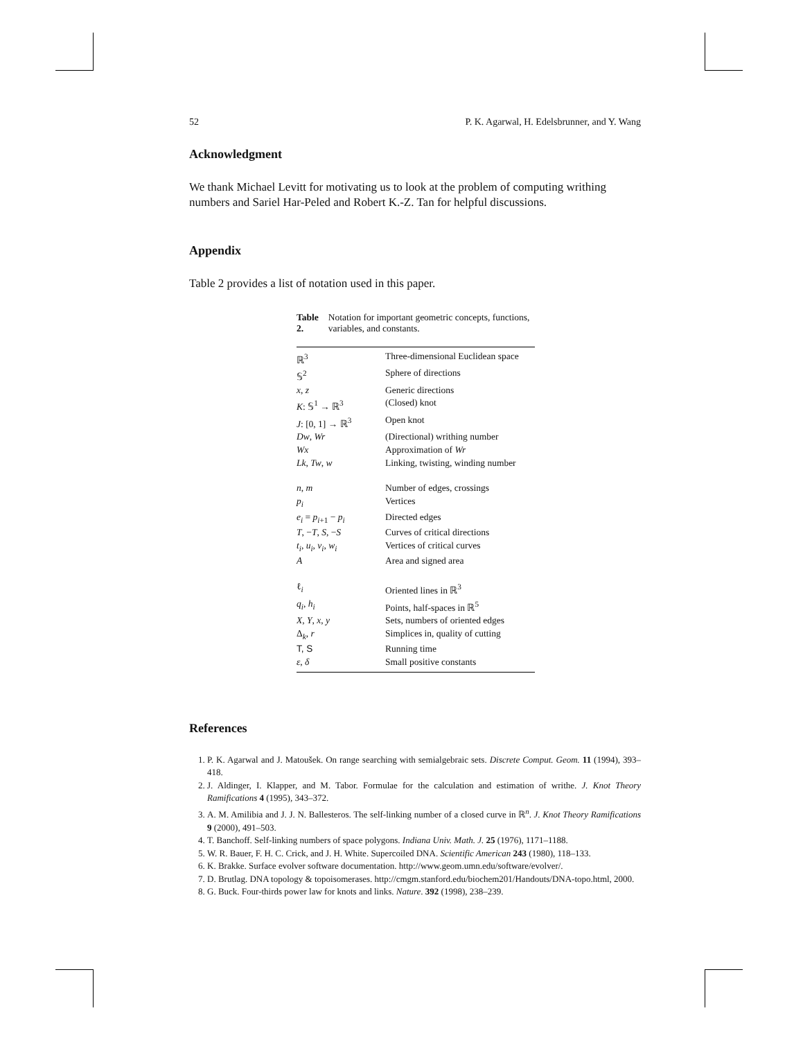52 P. K. Agarwal, H. Edelsbrunner, and Y. Wang
Acknowledgment
We thank Michael Levitt for motivating us to look at the problem of computing writhing numbers and Sariel Har-Peled and Robert K.-Z. Tan for helpful discussions.
Appendix
Table 2 provides a list of notation used in this paper.
Table 2. Notation for important geometric concepts, functions, variables, and constants.
| ℝ<sup>3</sup> | Three-dimensional Euclidean space |
| 𝕊<sup>2</sup> | Sphere of directions |
| x , z | Generic directions |
| K : 𝕊<sup>1</sup> → ℝ<sup>3</sup> | (Closed) knot |
| J : [0, 1] → ℝ<sup>3</sup> | Open knot |
| Dw , Wr | (Directional) writhing number |
| Wx | Approximation of Wr |
| Lk , Tw , w | Linking, twisting, winding number |
| n , m | Number of edges, crossings |
| p<sub>i</sub> | Vertices |
| e<sub>i</sub> = p<sub>i+1</sub> − p<sub>i</sub> | Directed edges |
| T , − T , S , − S | Curves of critical directions |
| t<sub>i</sub> , u<sub>i</sub> , v<sub>i</sub> , w<sub>i</sub> | Vertices of critical curves |
| A | Area and signed area |
| ℓ<sub>i</sub> | Oriented lines in ℝ<sup>3</sup> |
| q<sub>i</sub> , h<sub>i</sub> | Points, half-spaces in ℝ<sup>5</sup> |
| X , Y , x , y | Sets, numbers of oriented edges |
| Δ<sub>k</sub>, r | Simplices in, quality of cutting |
| T, S | Running time |
| ε , δ | Small positive constants |
References
1. P. K. Agarwal and J. Matoušek. On range searching with semialgebraic sets. Discrete Comput. Geom. 11 (1994), 393–418.
2. J. Aldinger, I. Klapper, and M. Tabor. Formulae for the calculation and estimation of writhe. J. Knot Theory Ramifications 4 (1995), 343–372.
3. A. M. Amilibia and J. J. N. Ballesteros. The self-linking number of a closed curve in ℝ<sup>n</sup>. J. Knot Theory Ramifications 9 (2000), 491–503.
4. T. Banchoff. Self-linking numbers of space polygons. Indiana Univ. Math. J. 25 (1976), 1171–1188.
5. W. R. Bauer, F. H. C. Crick, and J. H. White. Supercoiled DNA. Scientific American 243 (1980), 118–133.
6. K. Brakke. Surface evolver software documentation. http://www.geom.umn.edu/software/evolver/.
7. D. Brutlag. DNA topology & topoisomerases. http://cmgm.stanford.edu/biochem201/Handouts/DNA-topo.html, 2000.
8. G. Buck. Four-thirds power law for knots and links. Nature. 392 (1998), 238–239.